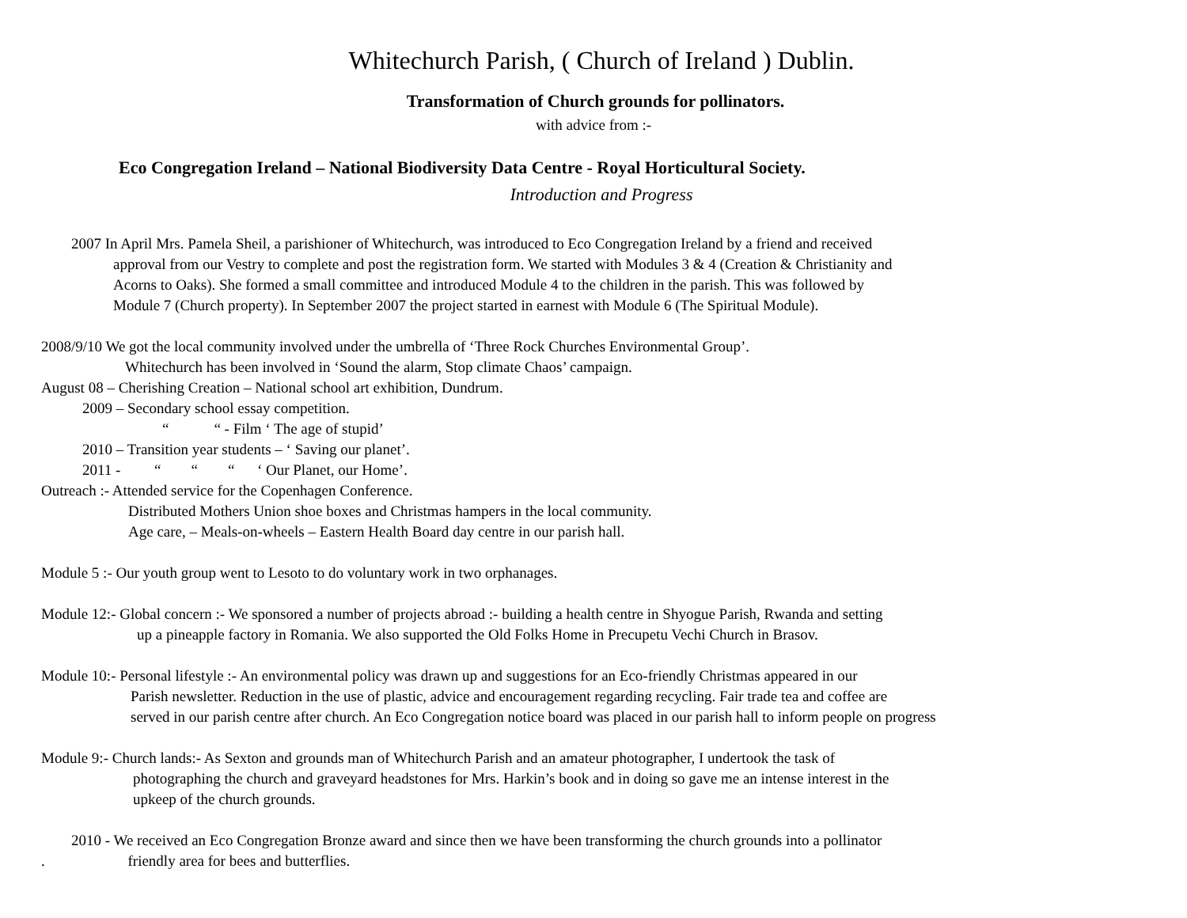Whitechurch Parish, ( Church of Ireland ) Dublin.
Transformation of Church grounds for pollinators.
with advice from :-
Eco Congregation Ireland – National Biodiversity Data Centre - Royal Horticultural Society.
Introduction and Progress
2007 In April Mrs. Pamela Sheil, a parishioner of Whitechurch, was introduced to Eco Congregation Ireland by a friend and received
approval from our Vestry to complete and post the registration form. We started with Modules 3 & 4 (Creation & Christianity and
Acorns to Oaks). She formed a small committee and introduced Module 4 to the children in the parish. This was followed by
Module 7 (Church property). In September 2007 the project started in earnest with Module 6 (The Spiritual Module).
2008/9/10 We got the local community involved under the umbrella of ‘Three Rock Churches Environmental Group’.
Whitechurch has been involved in ‘Sound the alarm, Stop climate Chaos’ campaign.
August 08 – Cherishing Creation – National school art exhibition, Dundrum.
2009 – Secondary school essay competition.
“ “ - Film ‘ The age of stupid’
2010 – Transition year students – ‘ Saving our planet’.
2011 - “ “ “ ‘ Our Planet, our Home’.
Outreach :- Attended service for the Copenhagen Conference.
Distributed Mothers Union shoe boxes and Christmas hampers in the local community.
Age care, – Meals-on-wheels – Eastern Health Board day centre in our parish hall.
Module 5 :- Our youth group went to Lesoto to do voluntary work in two orphanages.
Module 12:- Global concern :- We sponsored a number of projects abroad :- building a health centre in Shyogue Parish, Rwanda and setting
up a pineapple factory in Romania. We also supported the Old Folks Home in Precupetu Vechi Church in Brasov.
Module 10:- Personal lifestyle :- An environmental policy was drawn up and suggestions for an Eco-friendly Christmas appeared in our
Parish newsletter. Reduction in the use of plastic, advice and encouragement regarding recycling. Fair trade tea and coffee are
served in our parish centre after church. An Eco Congregation notice board was placed in our parish hall to inform people on progress
Module 9:- Church lands:- As Sexton and grounds man of Whitechurch Parish and an amateur photographer, I undertook the task of
photographing the church and graveyard headstones for Mrs. Harkin’s book and in doing so gave me an intense interest in the
upkeep of the church grounds.
2010 - We received an Eco Congregation Bronze award and since then we have been transforming the church grounds into a pollinator
. friendly area for bees and butterflies.